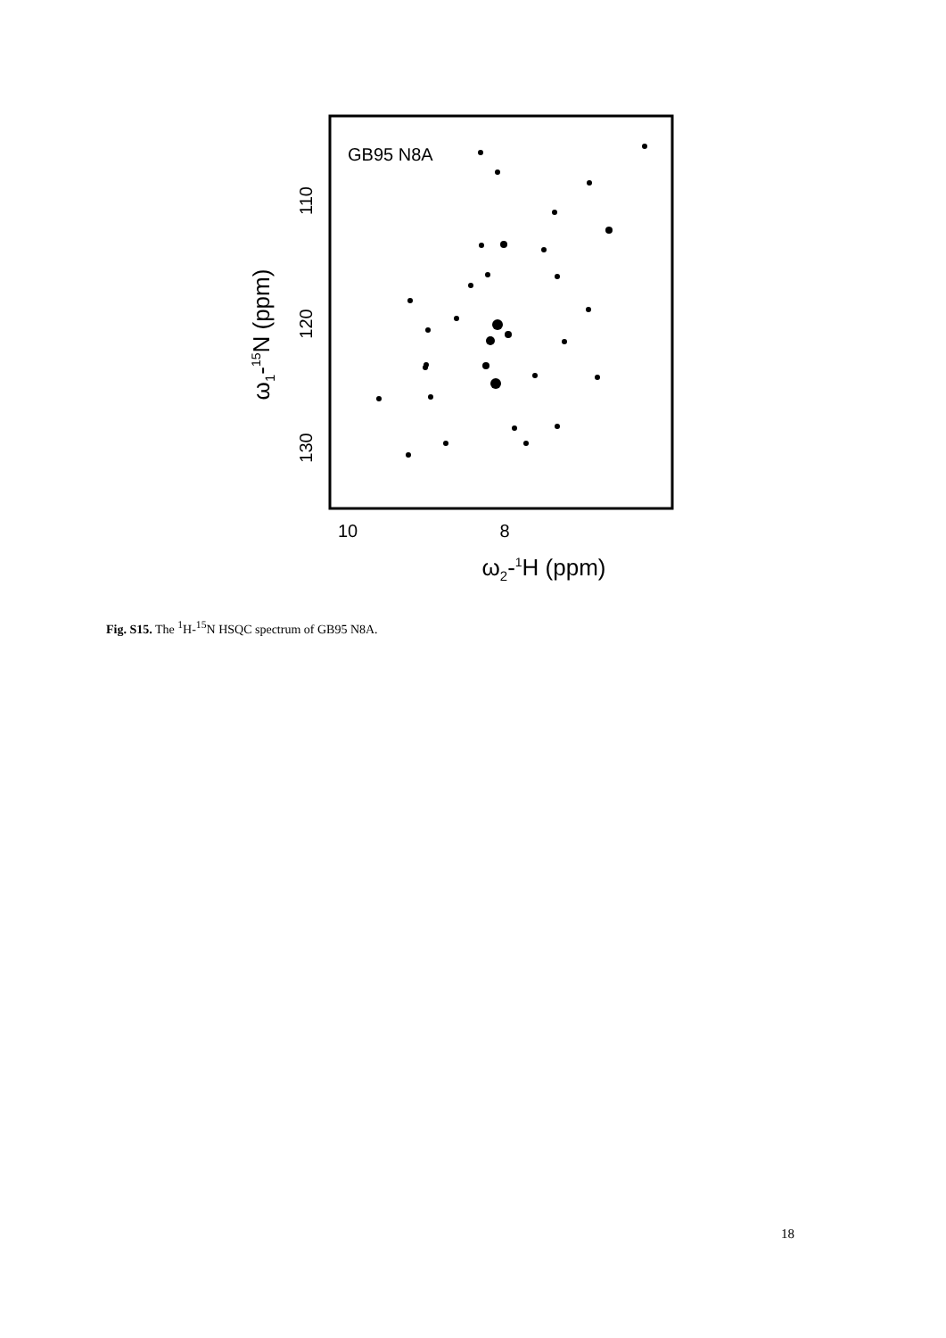GB95 N8A
110
120
130
10
8
ω2-1H (ppm)
ω1-15N (ppm)
Fig. S15. The <sup>1</sup>H-<sup>15</sup>N HSQC spectrum of GB95 N8A.
18